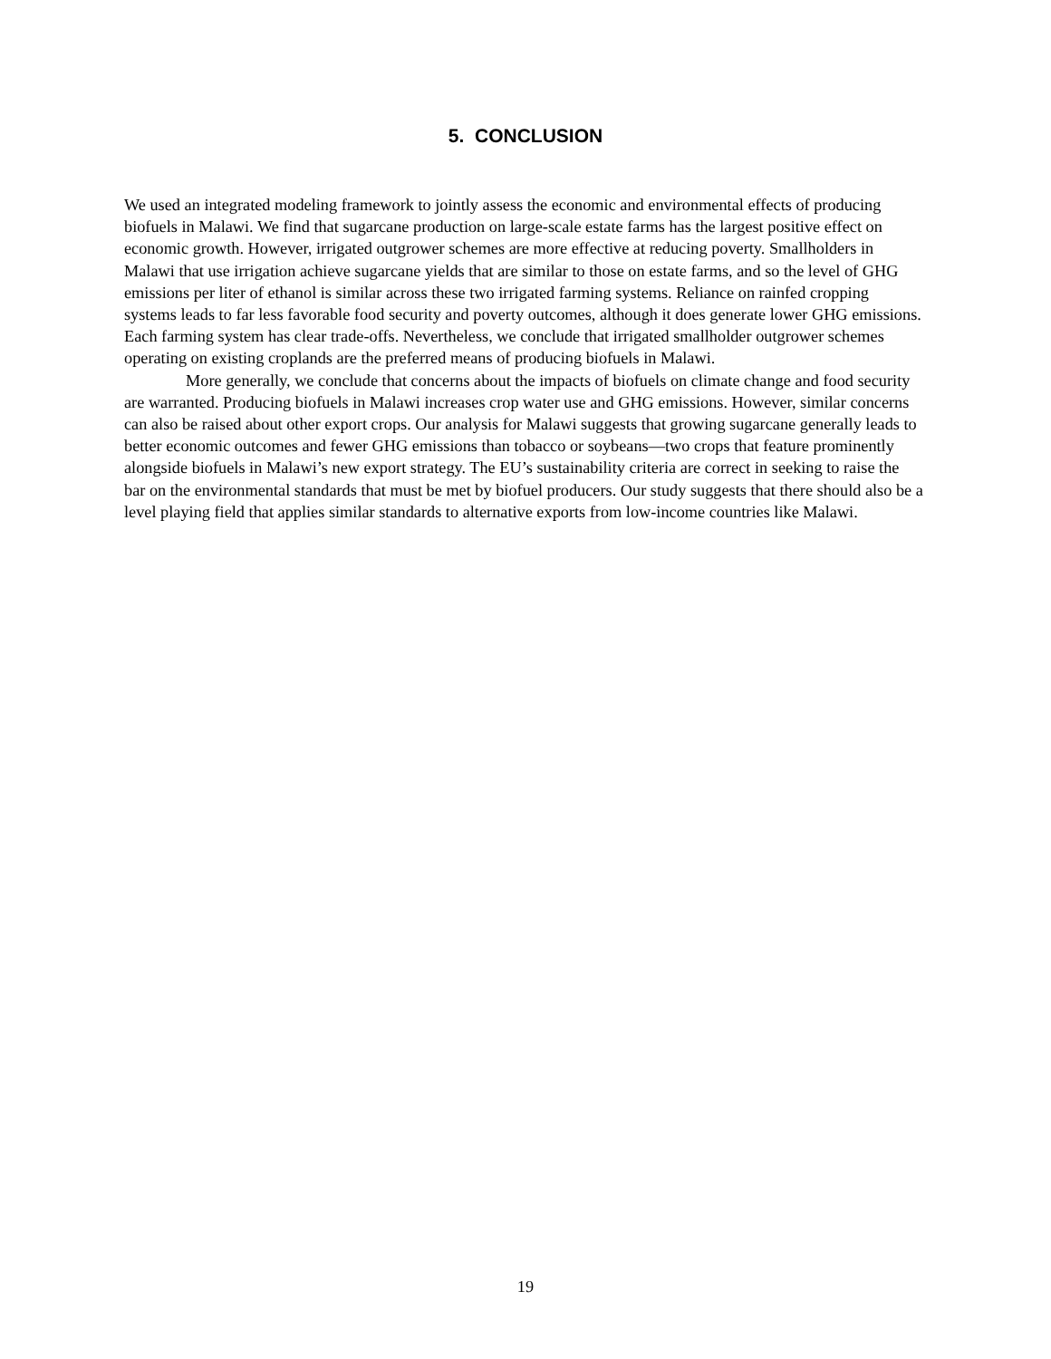5. CONCLUSION
We used an integrated modeling framework to jointly assess the economic and environmental effects of producing biofuels in Malawi. We find that sugarcane production on large-scale estate farms has the largest positive effect on economic growth. However, irrigated outgrower schemes are more effective at reducing poverty. Smallholders in Malawi that use irrigation achieve sugarcane yields that are similar to those on estate farms, and so the level of GHG emissions per liter of ethanol is similar across these two irrigated farming systems. Reliance on rainfed cropping systems leads to far less favorable food security and poverty outcomes, although it does generate lower GHG emissions. Each farming system has clear trade-offs. Nevertheless, we conclude that irrigated smallholder outgrower schemes operating on existing croplands are the preferred means of producing biofuels in Malawi.
More generally, we conclude that concerns about the impacts of biofuels on climate change and food security are warranted. Producing biofuels in Malawi increases crop water use and GHG emissions. However, similar concerns can also be raised about other export crops. Our analysis for Malawi suggests that growing sugarcane generally leads to better economic outcomes and fewer GHG emissions than tobacco or soybeans—two crops that feature prominently alongside biofuels in Malawi’s new export strategy. The EU’s sustainability criteria are correct in seeking to raise the bar on the environmental standards that must be met by biofuel producers. Our study suggests that there should also be a level playing field that applies similar standards to alternative exports from low-income countries like Malawi.
19